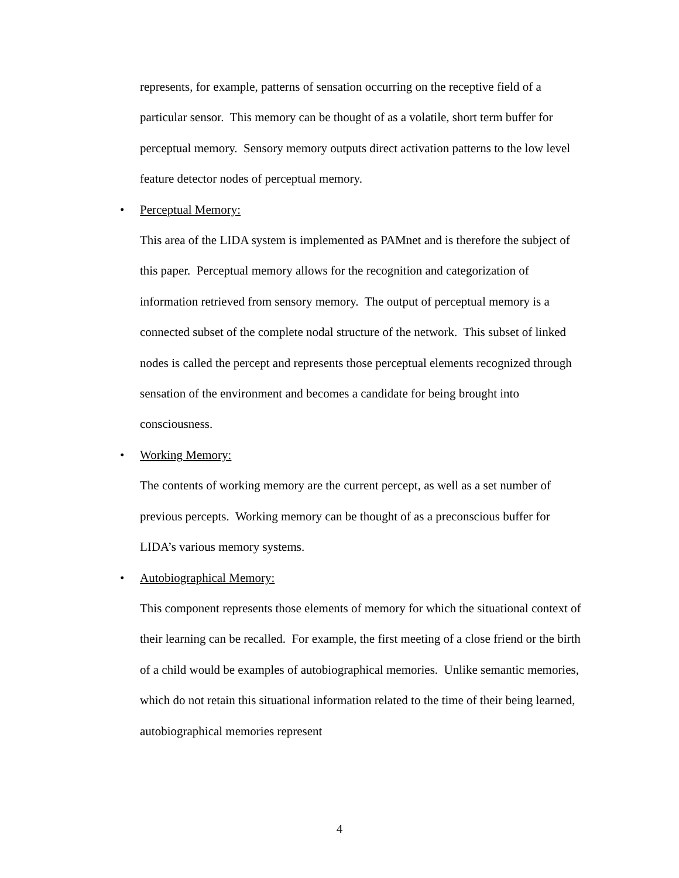represents, for example, patterns of sensation occurring on the receptive field of a particular sensor. This memory can be thought of as a volatile, short term buffer for perceptual memory. Sensory memory outputs direct activation patterns to the low level feature detector nodes of perceptual memory.
• Perceptual Memory:
This area of the LIDA system is implemented as PAMnet and is therefore the subject of this paper. Perceptual memory allows for the recognition and categorization of information retrieved from sensory memory. The output of perceptual memory is a connected subset of the complete nodal structure of the network. This subset of linked nodes is called the percept and represents those perceptual elements recognized through sensation of the environment and becomes a candidate for being brought into consciousness.
• Working Memory:
The contents of working memory are the current percept, as well as a set number of previous percepts. Working memory can be thought of as a preconscious buffer for LIDA’s various memory systems.
• Autobiographical Memory:
This component represents those elements of memory for which the situational context of their learning can be recalled. For example, the first meeting of a close friend or the birth of a child would be examples of autobiographical memories. Unlike semantic memories, which do not retain this situational information related to the time of their being learned, autobiographical memories represent
4